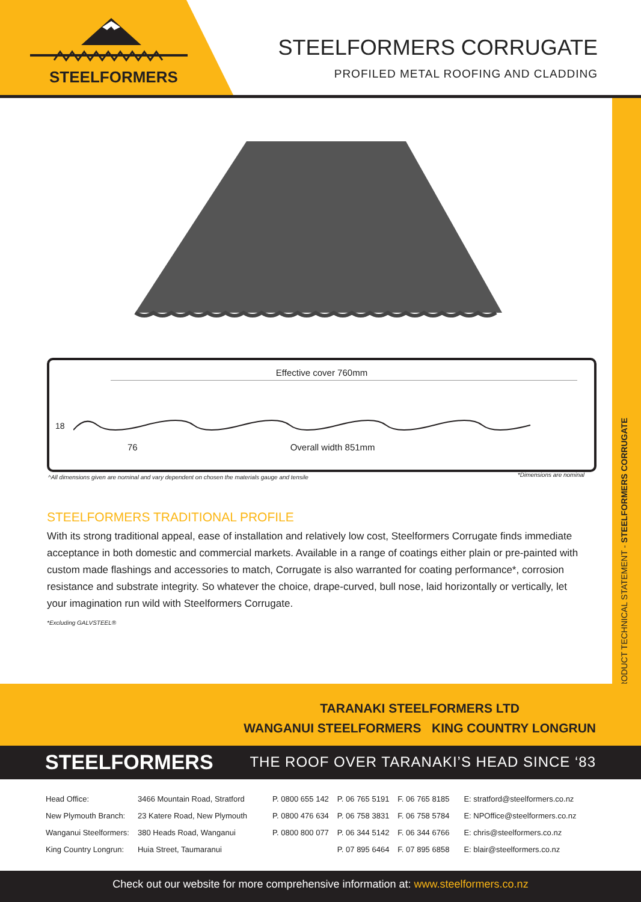STEELFORMERS
STEELFORMERS CORRUGATE
PROFILED METAL ROOFING AND CLADDING
PRODUCT TECHNICAL STATEMENT - STEELFORMERS CORRUGATE
Effective cover 760mm
18
76 Overall width 851mm
^All dimensions given are nominal and vary dependent on chosen the materials gauge and tensile
*Dimensions are nominal
STEELFORMERS TRADITIONAL PROFILE
With its strong traditional appeal, ease of installation and relatively low cost, Steelformers Corrugate finds immediate acceptance in both domestic and commercial markets. Available in a range of coatings either plain or pre-painted with custom made flashings and accessories to match, Corrugate is also warranted for coating performance*, corrosion resistance and substrate integrity. So whatever the choice, drape-curved, bull nose, laid horizontally or vertically, let your imagination run wild with Steelformers Corrugate.
*Excluding GALVSTEEL®
TARANAKI STEELFORMERS LTD
WANGANUI STEELFORMERS KING COUNTRY LONGRUN
STEELFORMERS THE ROOF OVER TARANAKI’S HEAD SINCE ‘83
| Head Office: | 3466 Mountain Road, Stratford | P. 0800 655 142 | P. 06 765 5191 | F. 06 765 8185 | E: stratford@steelformers.co.nz |
| New Plymouth Branch: | 23 Katere Road, New Plymouth | P. 0800 476 634 | P. 06 758 3831 | F. 06 758 5784 | E: NPOffice@steelformers.co.nz |
| Wanganui Steelformers: | 380 Heads Road, Wanganui | P. 0800 800 077 | P. 06 344 5142 | F. 06 344 6766 | E: chris@steelformers.co.nz |
| King Country Longrun: | Huia Street, Taumaranui | | P. 07 895 6464 | F. 07 895 6858 | E: blair@steelformers.co.nz |
Check out our website for more comprehensive information at: www.steelformers.co.nz